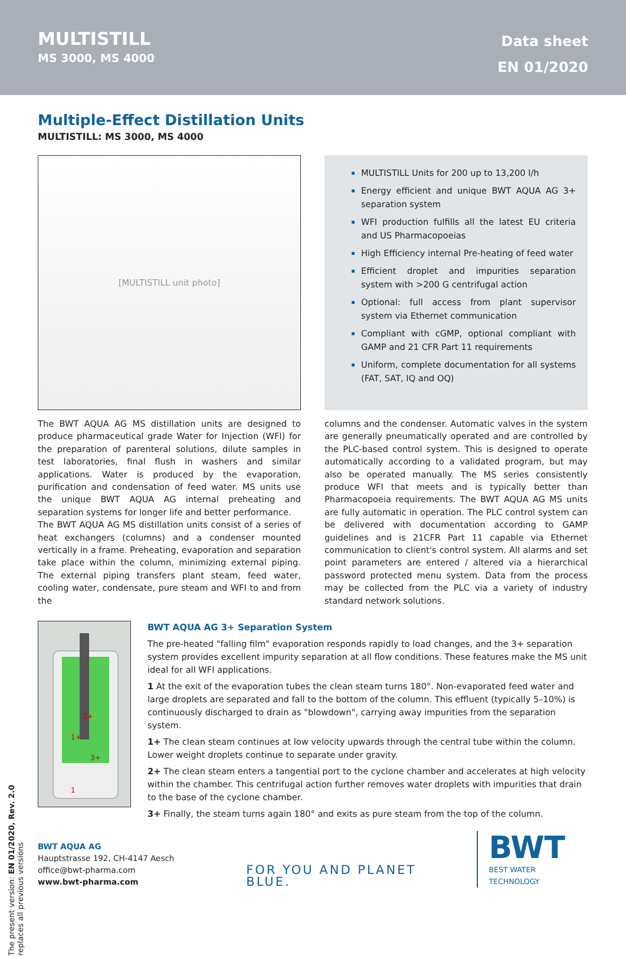MULTISTILL
MS 3000, MS 4000
Data sheet
EN 01/2020
Multiple-Effect Distillation Units
MULTISTILL: MS 3000, MS 4000
[MULTISTILL unit photo]
MULTISTILL Units for 200 up to 13,200 l/h
Energy efficient and unique BWT AQUA AG 3+ separation system
WFI production fulfills all the latest EU criteria and US Pharmacopoeias
High Efficiency internal Pre-heating of feed water
Efficient droplet and impurities separation system with >200 G centrifugal action
Optional: full access from plant supervisor system via Ethernet communication
Compliant with cGMP, optional compliant with GAMP and 21 CFR Part 11 requirements
Uniform, complete documentation for all systems (FAT, SAT, IQ and OQ)
The BWT AQUA AG MS distillation units are designed to produce pharmaceutical grade Water for Injection (WFI) for the preparation of parenteral solutions, dilute samples in test laboratories, final flush in washers and similar applications. Water is produced by the evaporation, purification and condensation of feed water. MS units use the unique BWT AQUA AG internal preheating and separation systems for longer life and better performance.
The BWT AQUA AG MS distillation units consist of a series of heat exchangers (columns) and a condenser mounted vertically in a frame. Preheating, evaporation and separation take place within the column, minimizing external piping. The external piping transfers plant steam, feed water, cooling water, condensate, pure steam and WFI to and from the
columns and the condenser. Automatic valves in the system are generally pneumatically operated and are controlled by the PLC-based control system. This is designed to operate automatically according to a validated program, but may also be operated manually. The MS series consistently produce WFI that meets and is typically better than Pharmacopoeia requirements. The BWT AQUA AG MS units are fully automatic in operation. The PLC control system can be delivered with documentation according to GAMP guidelines and is 21CFR Part 11 capable via Ethernet communication to client's control system. All alarms and set point parameters are entered / altered via a hierarchical password protected menu system. Data from the process may be collected from the PLC via a variety of industry standard network solutions.
2+
1+
3+
1
BWT AQUA AG 3+ Separation System
The pre-heated "falling film" evaporation responds rapidly to load changes, and the 3+ separation system provides excellent impurity separation at all flow conditions. These features make the MS unit ideal for all WFI applications.
1 At the exit of the evaporation tubes the clean steam turns 180°. Non-evaporated feed water and large droplets are separated and fall to the bottom of the column. This effluent (typically 5–10%) is continuously discharged to drain as "blowdown", carrying away impurities from the separation system.
1+ The clean steam continues at low velocity upwards through the central tube within the column. Lower weight droplets continue to separate under gravity.
2+ The clean steam enters a tangential port to the cyclone chamber and accelerates at high velocity within the chamber. This centrifugal action further removes water droplets with impurities that drain to the base of the cyclone chamber.
3+ Finally, the steam turns again 180° and exits as pure steam from the top of the column.
BWT AQUA AG
Hauptstrasse 192, CH-4147 Aesch
office@bwt-pharma.com
www.bwt-pharma.com
FOR YOU AND PLANET BLUE.
BWT
BEST WATER TECHNOLOGY
The present version: EN 01/2020, Rev. 2.0
replaces all previous versions